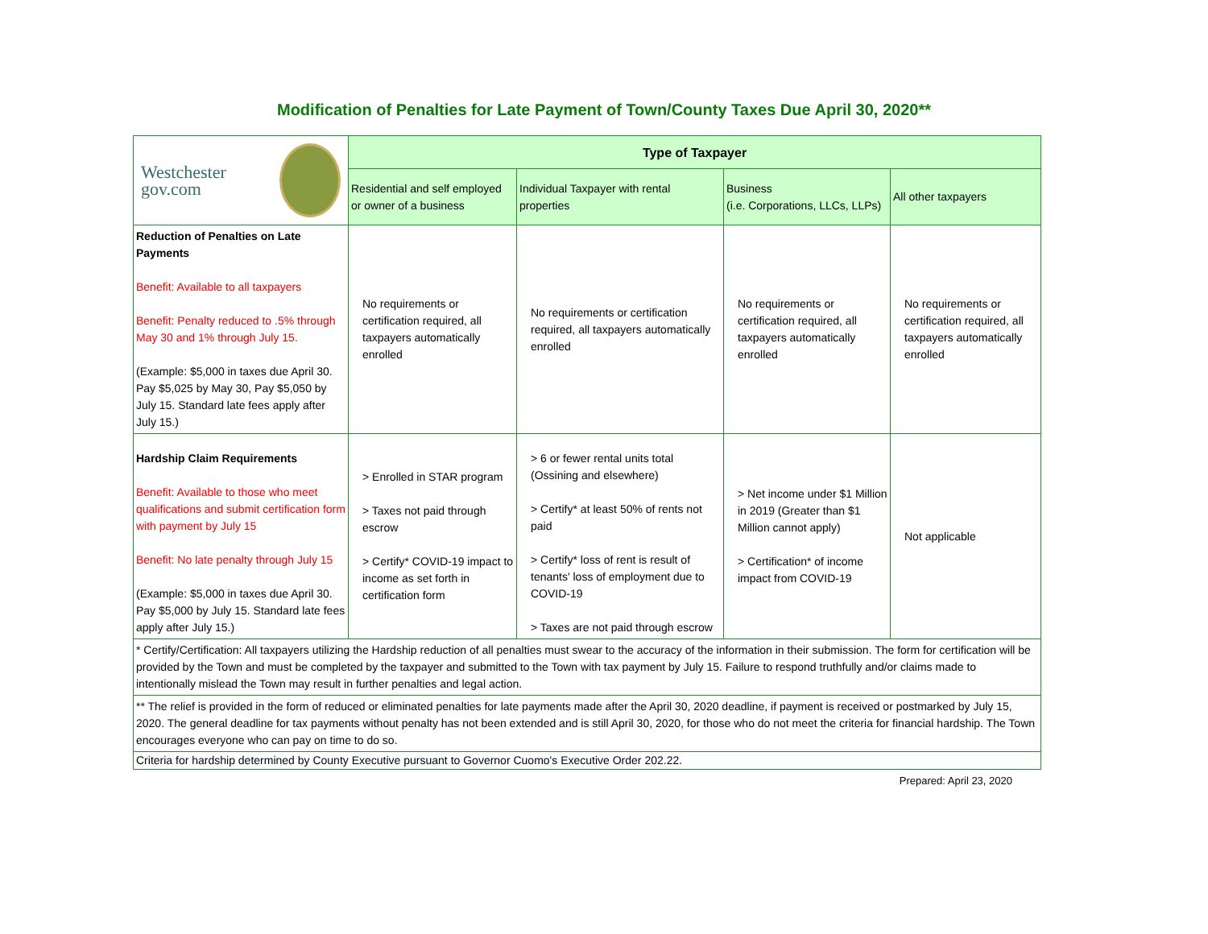Modification of Penalties for Late Payment of Town/County Taxes Due April 30, 2020**
| Westchester gov.com | Type of Taxpayer | | | |
| | Residential and self employed or owner of a business | Individual Taxpayer with rental properties | Business (i.e. Corporations, LLCs, LLPs) | All other taxpayers |
| Reduction of Penalties on Late Payments Benefit: Available to all taxpayers Benefit: Penalty reduced to .5% through May 30 and 1% through July 15. (Example: $5,000 in taxes due April 30. Pay $5,025 by May 30, Pay $5,050 by July 15. Standard late fees apply after July 15.) | No requirements or certification required, all taxpayers automatically enrolled | No requirements or certification required, all taxpayers automatically enrolled | No requirements or certification required, all taxpayers automatically enrolled | No requirements or certification required, all taxpayers automatically enrolled |
| Hardship Claim Requirements Benefit: Available to those who meet qualifications and submit certification form with payment by July 15 Benefit: No late penalty through July 15 (Example: $5,000 in taxes due April 30. Pay $5,000 by July 15. Standard late fees apply after July 15.) | > Enrolled in STAR program > Taxes not paid through escrow > Certify* COVID-19 impact to income as set forth in certification form | > 6 or fewer rental units total (Ossining and elsewhere) > Certify* at least 50% of rents not paid > Certify* loss of rent is result of tenants' loss of employment due to COVID-19 > Taxes are not paid through escrow | > Net income under $1 Million in 2019 (Greater than $1 Million cannot apply) > Certification* of income impact from COVID-19 | Not applicable |
| * Certify/Certification: All taxpayers utilizing the Hardship reduction of all penalties must swear to the accuracy of the information in their submission. The form for certification will be provided by the Town and must be completed by the taxpayer and submitted to the Town with tax payment by July 15. Failure to respond truthfully and/or claims made to intentionally mislead the Town may result in further penalties and legal action. | | | | |
| ** The relief is provided in the form of reduced or eliminated penalties for late payments made after the April 30, 2020 deadline, if payment is received or postmarked by July 15, 2020. The general deadline for tax payments without penalty has not been extended and is still April 30, 2020, for those who do not meet the criteria for financial hardship. The Town encourages everyone who can pay on time to do so. | | | | |
| Criteria for hardship determined by County Executive pursuant to Governor Cuomo's Executive Order 202.22. | | | | |
Prepared: April 23, 2020